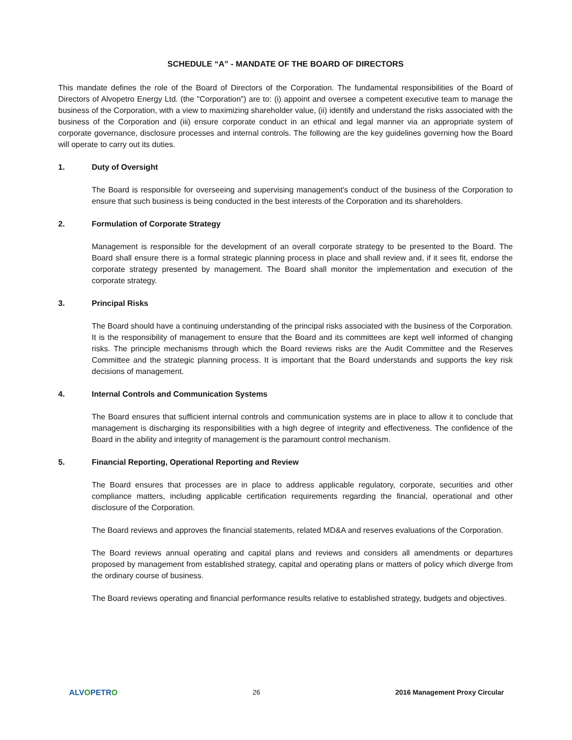SCHEDULE “A” - MANDATE OF THE BOARD OF DIRECTORS
This mandate defines the role of the Board of Directors of the Corporation. The fundamental responsibilities of the Board of Directors of Alvopetro Energy Ltd. (the "Corporation") are to: (i) appoint and oversee a competent executive team to manage the business of the Corporation, with a view to maximizing shareholder value, (ii) identify and understand the risks associated with the business of the Corporation and (iii) ensure corporate conduct in an ethical and legal manner via an appropriate system of corporate governance, disclosure processes and internal controls. The following are the key guidelines governing how the Board will operate to carry out its duties.
1. Duty of Oversight
The Board is responsible for overseeing and supervising management's conduct of the business of the Corporation to ensure that such business is being conducted in the best interests of the Corporation and its shareholders.
2. Formulation of Corporate Strategy
Management is responsible for the development of an overall corporate strategy to be presented to the Board. The Board shall ensure there is a formal strategic planning process in place and shall review and, if it sees fit, endorse the corporate strategy presented by management. The Board shall monitor the implementation and execution of the corporate strategy.
3. Principal Risks
The Board should have a continuing understanding of the principal risks associated with the business of the Corporation. It is the responsibility of management to ensure that the Board and its committees are kept well informed of changing risks. The principle mechanisms through which the Board reviews risks are the Audit Committee and the Reserves Committee and the strategic planning process. It is important that the Board understands and supports the key risk decisions of management.
4. Internal Controls and Communication Systems
The Board ensures that sufficient internal controls and communication systems are in place to allow it to conclude that management is discharging its responsibilities with a high degree of integrity and effectiveness. The confidence of the Board in the ability and integrity of management is the paramount control mechanism.
5. Financial Reporting, Operational Reporting and Review
The Board ensures that processes are in place to address applicable regulatory, corporate, securities and other compliance matters, including applicable certification requirements regarding the financial, operational and other disclosure of the Corporation.
The Board reviews and approves the financial statements, related MD&A and reserves evaluations of the Corporation.
The Board reviews annual operating and capital plans and reviews and considers all amendments or departures proposed by management from established strategy, capital and operating plans or matters of policy which diverge from the ordinary course of business.
The Board reviews operating and financial performance results relative to established strategy, budgets and objectives.
ALVOPETRO 26 2016 Management Proxy Circular